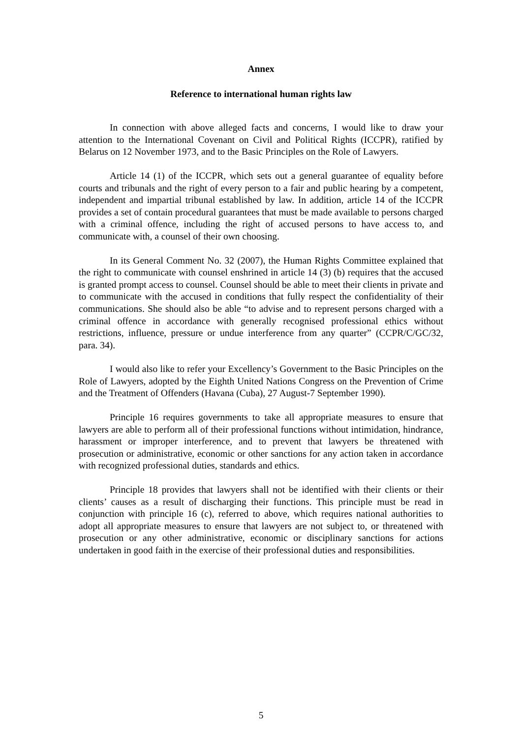Annex
Reference to international human rights law
In connection with above alleged facts and concerns, I would like to draw your attention to the International Covenant on Civil and Political Rights (ICCPR), ratified by Belarus on 12 November 1973, and to the Basic Principles on the Role of Lawyers.
Article 14 (1) of the ICCPR, which sets out a general guarantee of equality before courts and tribunals and the right of every person to a fair and public hearing by a competent, independent and impartial tribunal established by law. In addition, article 14 of the ICCPR provides a set of contain procedural guarantees that must be made available to persons charged with a criminal offence, including the right of accused persons to have access to, and communicate with, a counsel of their own choosing.
In its General Comment No. 32 (2007), the Human Rights Committee explained that the right to communicate with counsel enshrined in article 14 (3) (b) requires that the accused is granted prompt access to counsel. Counsel should be able to meet their clients in private and to communicate with the accused in conditions that fully respect the confidentiality of their communications. She should also be able “to advise and to represent persons charged with a criminal offence in accordance with generally recognised professional ethics without restrictions, influence, pressure or undue interference from any quarter” (CCPR/C/GC/32, para. 34).
I would also like to refer your Excellency’s Government to the Basic Principles on the Role of Lawyers, adopted by the Eighth United Nations Congress on the Prevention of Crime and the Treatment of Offenders (Havana (Cuba), 27 August-7 September 1990).
Principle 16 requires governments to take all appropriate measures to ensure that lawyers are able to perform all of their professional functions without intimidation, hindrance, harassment or improper interference, and to prevent that lawyers be threatened with prosecution or administrative, economic or other sanctions for any action taken in accordance with recognized professional duties, standards and ethics.
Principle 18 provides that lawyers shall not be identified with their clients or their clients’ causes as a result of discharging their functions. This principle must be read in conjunction with principle 16 (c), referred to above, which requires national authorities to adopt all appropriate measures to ensure that lawyers are not subject to, or threatened with prosecution or any other administrative, economic or disciplinary sanctions for actions undertaken in good faith in the exercise of their professional duties and responsibilities.
5